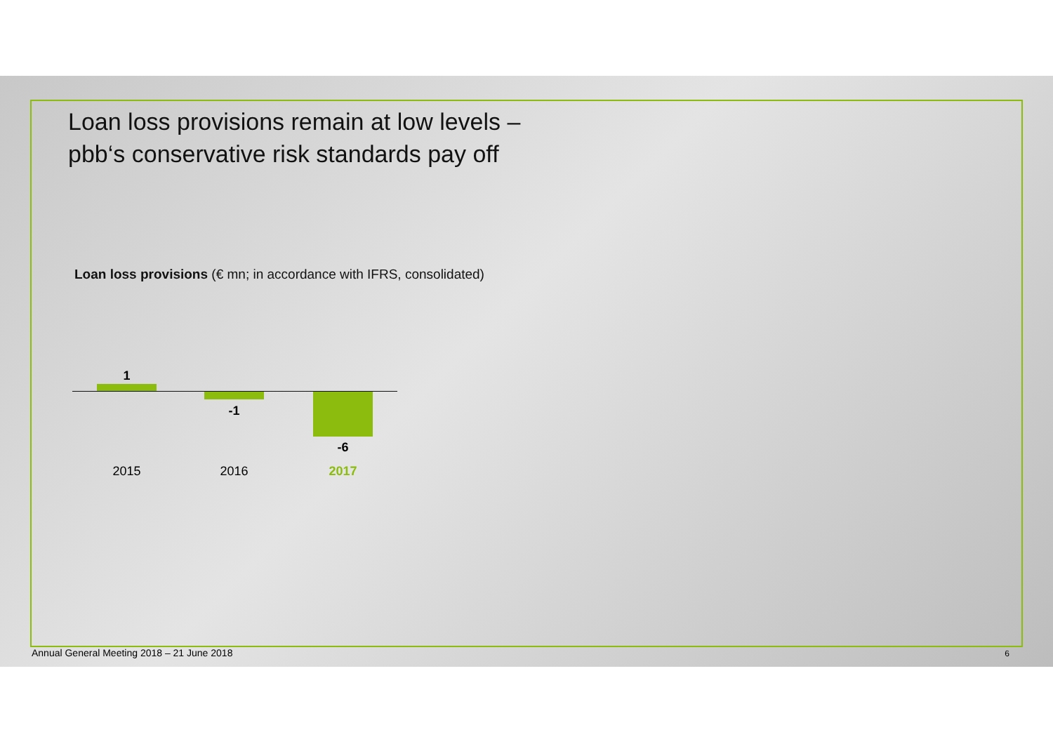Loan loss provisions remain at low levels –
pbb‘s conservative risk standards pay off
Loan loss provisions (€ mn; in accordance with IFRS, consolidated)
1
-1
-6
2015 2016 2017
Annual General Meeting 2018 – 21 June 2018
6